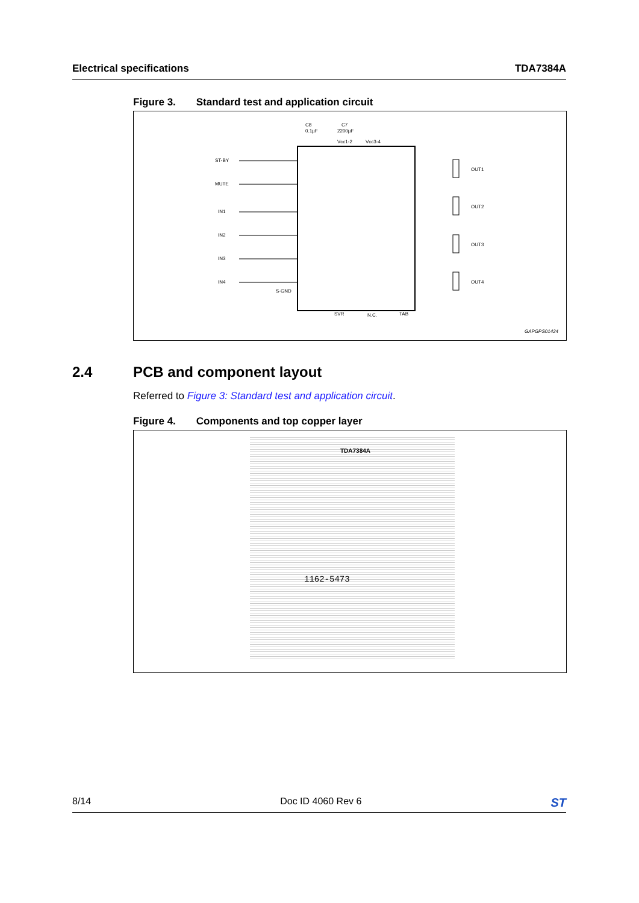Electrical specifications TDA7384A
Figure 3. Standard test and application circuit
ST-BY
MUTE
IN1
IN2
IN3
IN4
C8
0.1µF
C7
2200µF
Vcc1-2
Vcc3-4
OUT1
OUT2
OUT3
OUT4
S-GND
GAPGPS01424
N.C.
TAB
SVR
2.4 PCB and component layout
Referred to Figure 3: Standard test and application circuit.
Figure 4. Components and top copper layer
TDA7384A
1162-5473
8/14 Doc ID 4060 Rev 6
ST